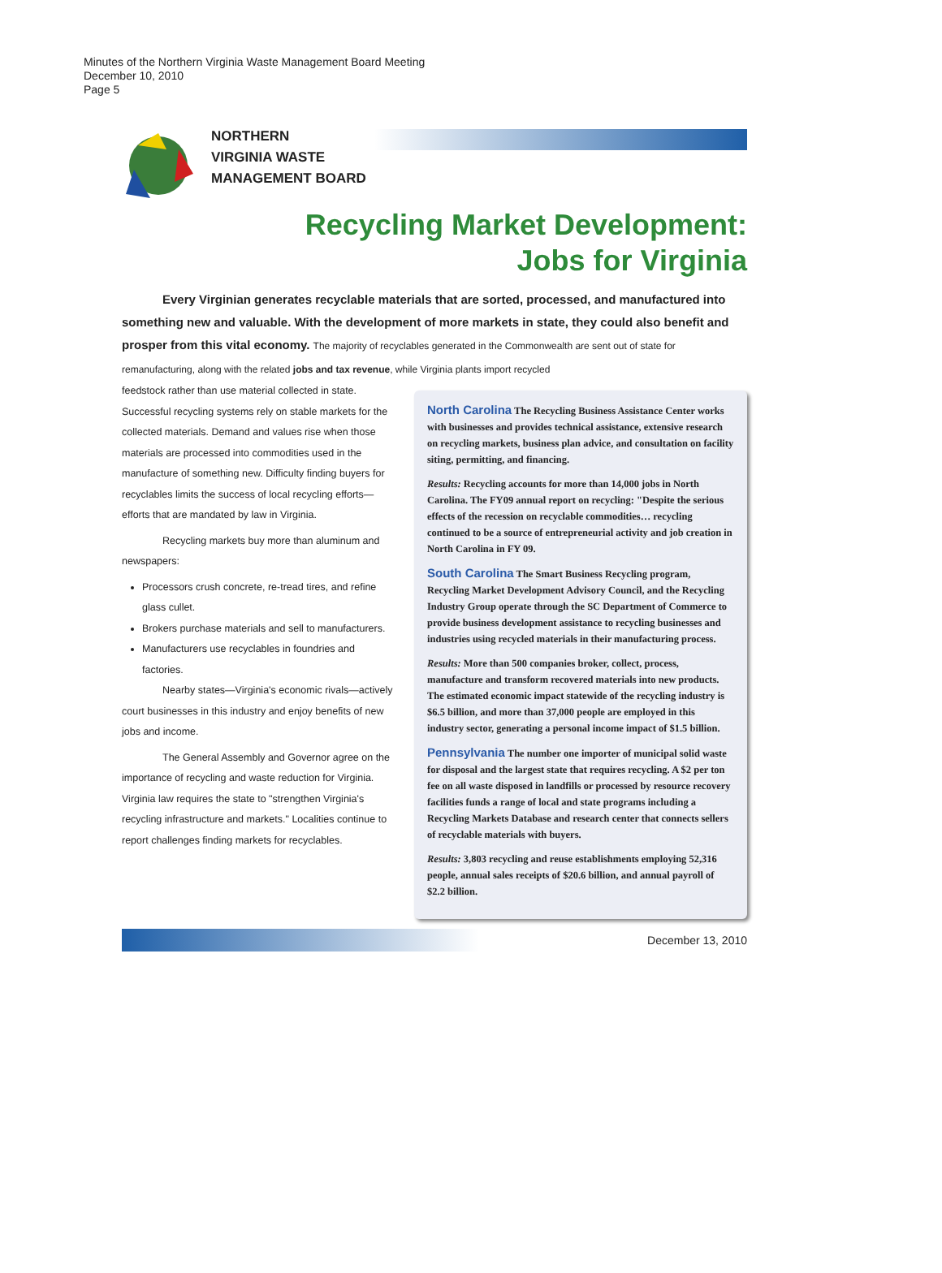Minutes of the Northern Virginia Waste Management Board Meeting
December 10, 2010
Page 5
NORTHERN
VIRGINIA WASTE
MANAGEMENT BOARD
Recycling Market Development:
Jobs for Virginia
Every Virginian generates recyclable materials that are sorted, processed, and manufactured into something new and valuable. With the development of more markets in state, they could also benefit and prosper from this vital economy. The majority of recyclables generated in the Commonwealth are sent out of state for remanufacturing, along with the related jobs and tax revenue, while Virginia plants import recycled
feedstock rather than use material collected in state. Successful recycling systems rely on stable markets for the collected materials. Demand and values rise when those materials are processed into commodities used in the manufacture of something new. Difficulty finding buyers for recyclables limits the success of local recycling efforts—efforts that are mandated by law in Virginia.
Recycling markets buy more than aluminum and newspapers:
Processors crush concrete, re-tread tires, and refine glass cullet.
Brokers purchase materials and sell to manufacturers.
Manufacturers use recyclables in foundries and factories.
Nearby states—Virginia's economic rivals—actively court businesses in this industry and enjoy benefits of new jobs and income.
The General Assembly and Governor agree on the importance of recycling and waste reduction for Virginia. Virginia law requires the state to "strengthen Virginia's recycling infrastructure and markets." Localities continue to report challenges finding markets for recyclables.
North Carolina The Recycling Business Assistance Center works with businesses and provides technical assistance, extensive research on recycling markets, business plan advice, and consultation on facility siting, permitting, and financing.
Results: Recycling accounts for more than 14,000 jobs in North Carolina. The FY09 annual report on recycling: "Despite the serious effects of the recession on recyclable commodities… recycling continued to be a source of entrepreneurial activity and job creation in North Carolina in FY 09.
South Carolina The Smart Business Recycling program, Recycling Market Development Advisory Council, and the Recycling Industry Group operate through the SC Department of Commerce to provide business development assistance to recycling businesses and industries using recycled materials in their manufacturing process.
Results: More than 500 companies broker, collect, process, manufacture and transform recovered materials into new products. The estimated economic impact statewide of the recycling industry is $6.5 billion, and more than 37,000 people are employed in this industry sector, generating a personal income impact of $1.5 billion.
Pennsylvania The number one importer of municipal solid waste for disposal and the largest state that requires recycling. A $2 per ton fee on all waste disposed in landfills or processed by resource recovery facilities funds a range of local and state programs including a Recycling Markets Database and research center that connects sellers of recyclable materials with buyers.
Results: 3,803 recycling and reuse establishments employing 52,316 people, annual sales receipts of $20.6 billion, and annual payroll of $2.2 billion.
December 13, 2010